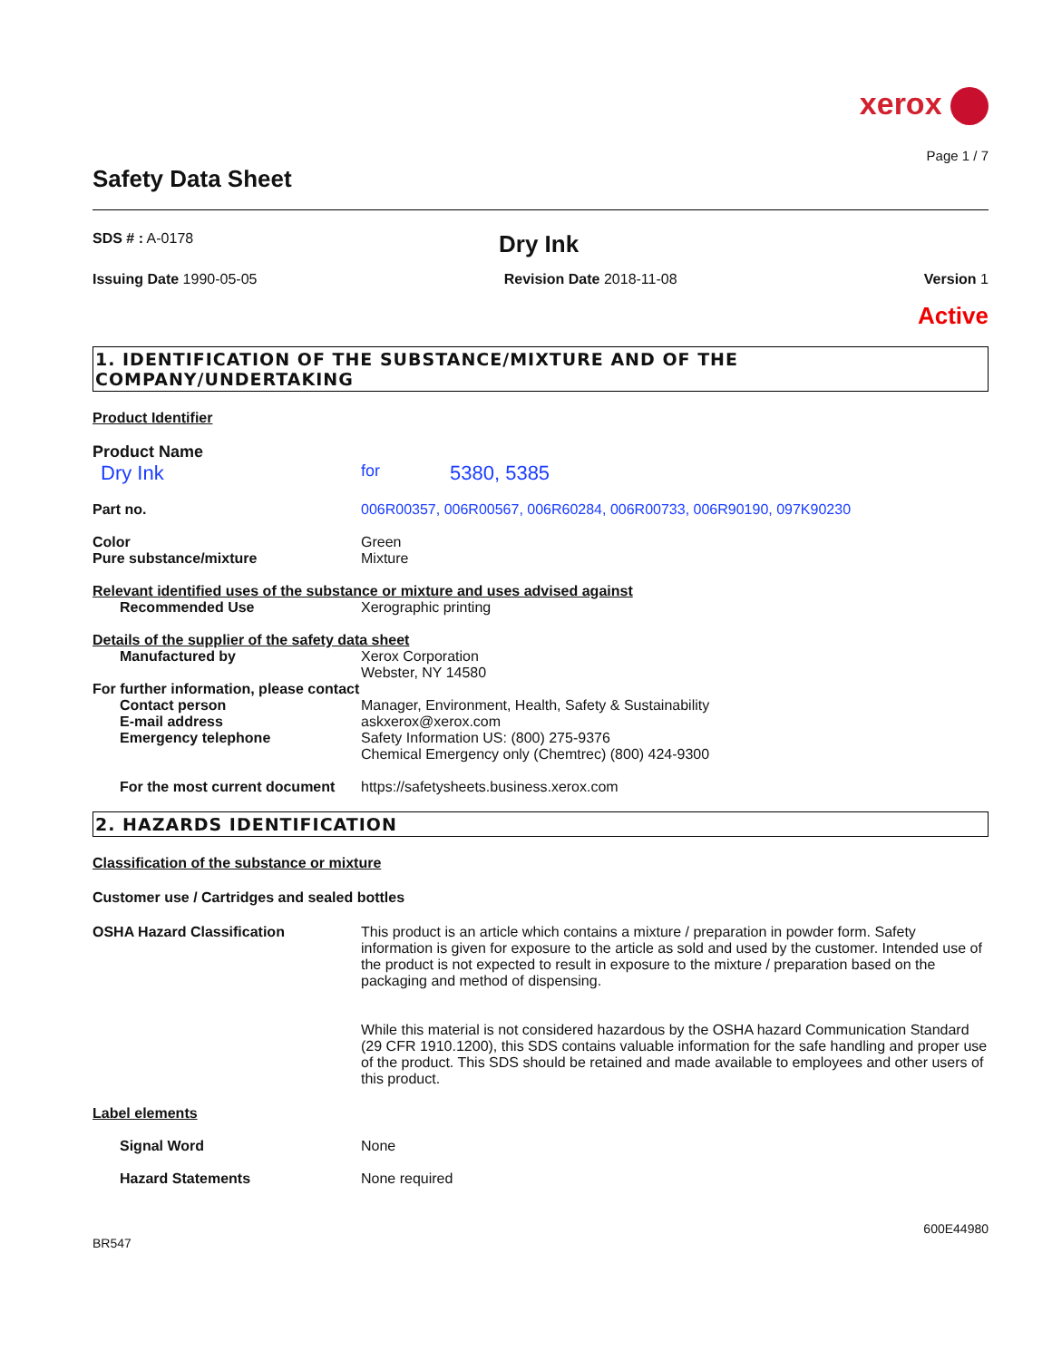xerox
Page 1 / 7
Safety Data Sheet
SDS # : A-0178
Dry Ink
Issuing Date 1990-05-05 Revision Date 2018-11-08 Version 1
Active
1. IDENTIFICATION OF THE SUBSTANCE/MIXTURE AND OF THE COMPANY/UNDERTAKING
Product Identifier
Product Name
Dry Ink
for
5380, 5385
Part no. 006R00357, 006R00567, 006R60284, 006R00733, 006R90190, 097K90230
Color
Pure substance/mixture
Green
Mixture
Relevant identified uses of the substance or mixture and uses advised against
Recommended Use Xerographic printing
Details of the supplier of the safety data sheet
Manufactured by Xerox Corporation
Webster, NY 14580
For further information, please contact
Contact person
E-mail address
Emergency telephone
Manager, Environment, Health, Safety & Sustainability
askxerox@xerox.com
Safety Information US: (800) 275-9376
Chemical Emergency only (Chemtrec) (800) 424-9300
For the most current document
https://safetysheets.business.xerox.com
2. HAZARDS IDENTIFICATION
Classification of the substance or mixture
Customer use / Cartridges and sealed bottles
OSHA Hazard Classification This product is an article which contains a mixture / preparation in powder form. Safety information is given for exposure to the article as sold and used by the customer. Intended use of the product is not expected to result in exposure to the mixture / preparation based on the packaging and method of dispensing.
While this material is not considered hazardous by the OSHA hazard Communication Standard (29 CFR 1910.1200), this SDS contains valuable information for the safe handling and proper use of the product. This SDS should be retained and made available to employees and other users of this product.
Label elements
Signal Word None
Hazard Statements None required
600E44980
BR547